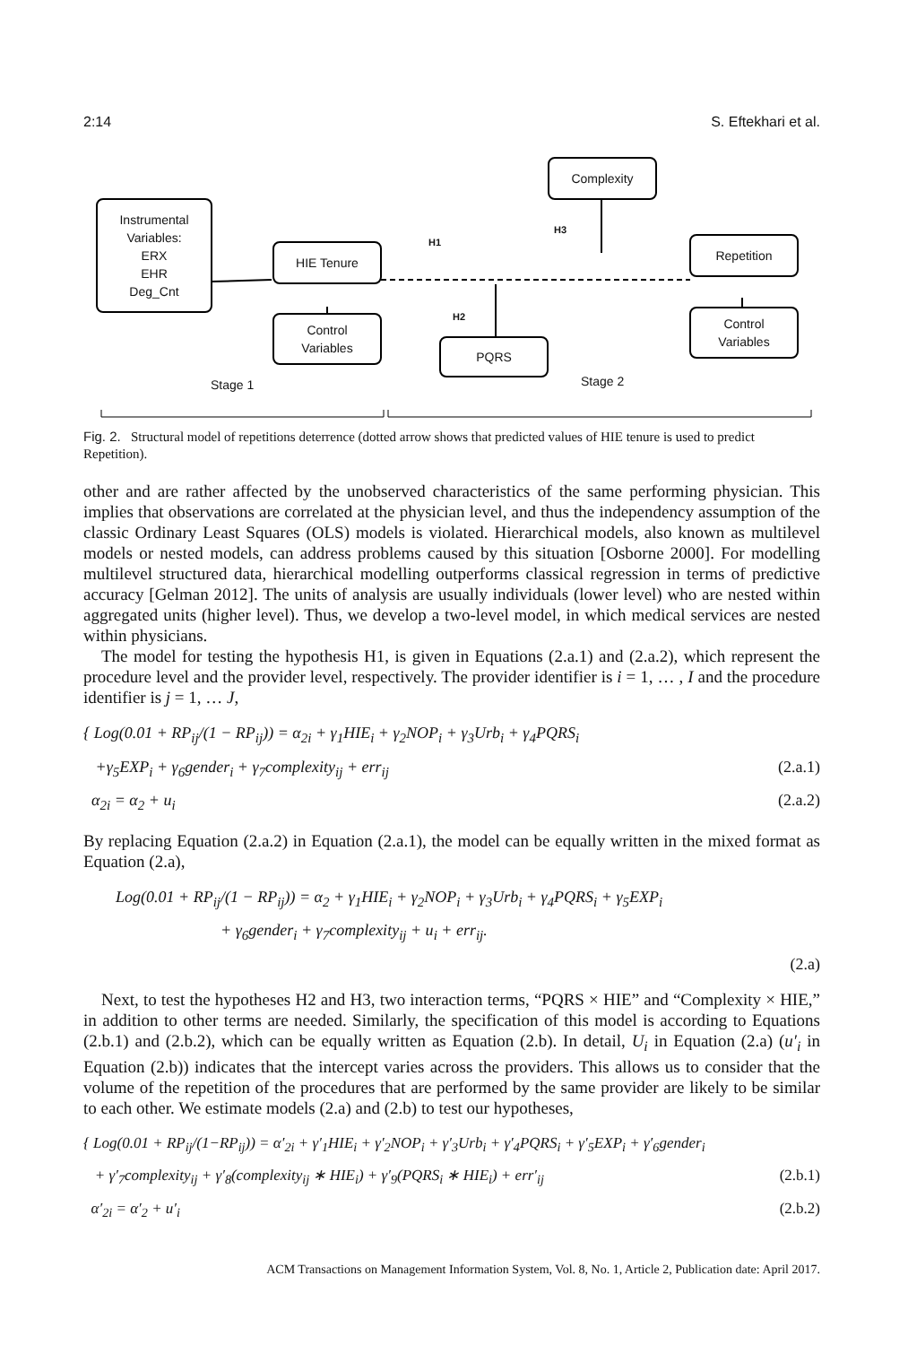2:14 S. Eftekhari et al.
Instrumental
Variables:
ERX
EHR
Deg_Cnt
HIE Tenure
Complexity
Repetition
Control
Variables
PQRS
Control
Variables
H1
H3
H2
Stage 1 Stage 2
Fig. 2. Structural model of repetitions deterrence (dotted arrow shows that predicted values of HIE tenure is used to predict Repetition).
other and are rather affected by the unobserved characteristics of the same performing physician. This implies that observations are correlated at the physician level, and thus the independency assumption of the classic Ordinary Least Squares (OLS) models is violated. Hierarchical models, also known as multilevel models or nested models, can address problems caused by this situation [Osborne 2000]. For modelling multilevel structured data, hierarchical modelling outperforms classical regression in terms of predictive accuracy [Gelman 2012]. The units of analysis are usually individuals (lower level) who are nested within aggregated units (higher level). Thus, we develop a two-level model, in which medical services are nested within physicians.
The model for testing the hypothesis H1, is given in Equations (2.a.1) and (2.a.2), which represent the procedure level and the provider level, respectively. The provider identifier is i = 1, … , I and the procedure identifier is j = 1, … J,
{ Log(0.01 + RP<sub>ij</sub>/(1 − RP<sub>ij</sub>)) = α<sub>2i</sub> + γ<sub>1</sub>HIE<sub>i</sub> + γ<sub>2</sub>NOP<sub>i</sub> + γ<sub>3</sub>Urb<sub>i</sub> + γ<sub>4</sub>PQRS<sub>i</sub>
+γ<sub>5</sub>EXP<sub>i</sub> + γ<sub>6</sub>gender<sub>i</sub> + γ<sub>7</sub>complexity<sub>ij</sub> + err<sub>ij</sub> (2.a.1)
α<sub>2i</sub> = α<sub>2</sub> + u<sub>i</sub> (2.a.2)
By replacing Equation (2.a.2) in Equation (2.a.1), the model can be equally written in the mixed format as Equation (2.a),
Log(0.01 + RP<sub>ij</sub>/(1 − RP<sub>ij</sub>)) = α<sub>2</sub> + γ<sub>1</sub>HIE<sub>i</sub> + γ<sub>2</sub>NOP<sub>i</sub> + γ<sub>3</sub>Urb<sub>i</sub> + γ<sub>4</sub>PQRS<sub>i</sub> + γ<sub>5</sub>EXP<sub>i</sub>
+ γ<sub>6</sub>gender<sub>i</sub> + γ<sub>7</sub>complexity<sub>ij</sub> + u<sub>i</sub> + err<sub>ij</sub>.
(2.a)
Next, to test the hypotheses H2 and H3, two interaction terms, “PQRS × HIE” and “Complexity × HIE,” in addition to other terms are needed. Similarly, the specification of this model is according to Equations (2.b.1) and (2.b.2), which can be equally written as Equation (2.b). In detail, U<sub>i</sub> in Equation (2.a) (u′<sub>i</sub> in Equation (2.b)) indicates that the intercept varies across the providers. This allows us to consider that the volume of the repetition of the procedures that are performed by the same provider are likely to be similar to each other. We estimate models (2.a) and (2.b) to test our hypotheses,
{ Log(0.01 + RP<sub>ij</sub>/(1−RP<sub>ij</sub>)) = α′<sub>2i</sub> + γ′<sub>1</sub>HIE<sub>i</sub> + γ′<sub>2</sub>NOP<sub>i</sub> + γ′<sub>3</sub>Urb<sub>i</sub> + γ′<sub>4</sub>PQRS<sub>i</sub> + γ′<sub>5</sub>EXP<sub>i</sub> + γ′<sub>6</sub>gender<sub>i</sub>
+ γ′<sub>7</sub>complexity<sub>ij</sub> + γ′<sub>8</sub>(complexity<sub>ij</sub> ∗ HIE<sub>i</sub>) + γ′<sub>9</sub>(PQRS<sub>i</sub> ∗ HIE<sub>i</sub>) + err′<sub>ij</sub> (2.b.1)
α′<sub>2i</sub> = α′<sub>2</sub> + u′<sub>i</sub> (2.b.2)
ACM Transactions on Management Information System, Vol. 8, No. 1, Article 2, Publication date: April 2017.